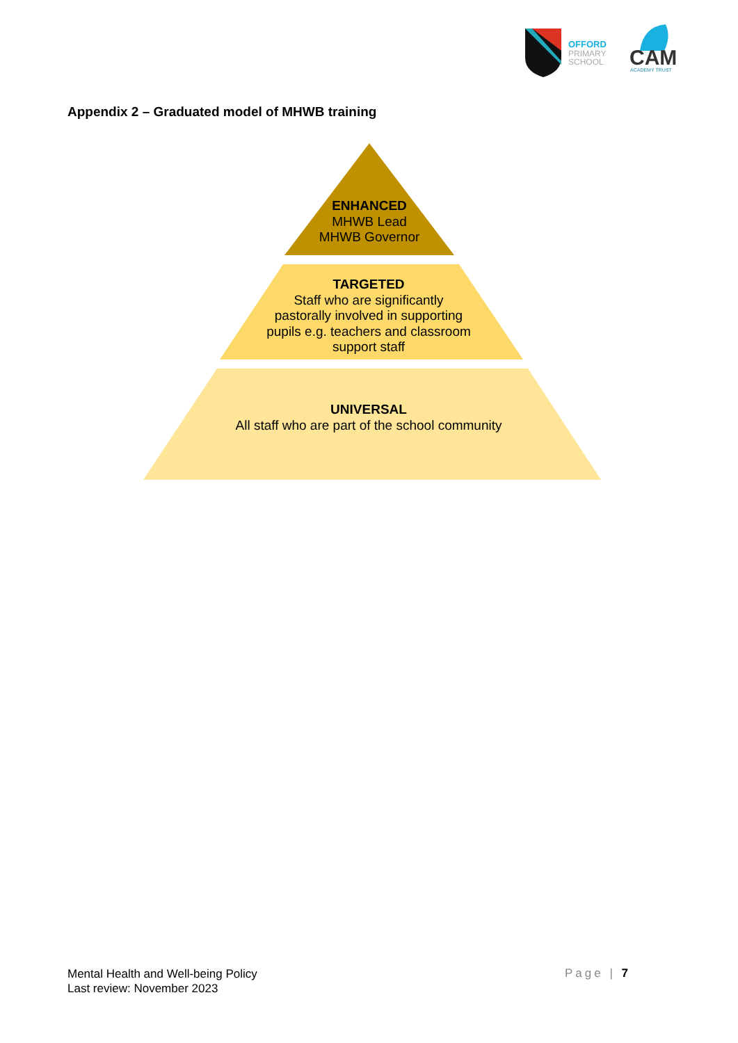OFFORD
PRIMARY
SCHOOL
CAM
ACADEMY TRUST
Appendix 2 – Graduated model of MHWB training
ENHANCED
MHWB Lead
MHWB Governor
TARGETED
Staff who are significantly pastorally involved in supporting pupils e.g. teachers and classroom support staff
UNIVERSAL
All staff who are part of the school community
Mental Health and Well-being Policy
Last review: November 2023
Page | 7